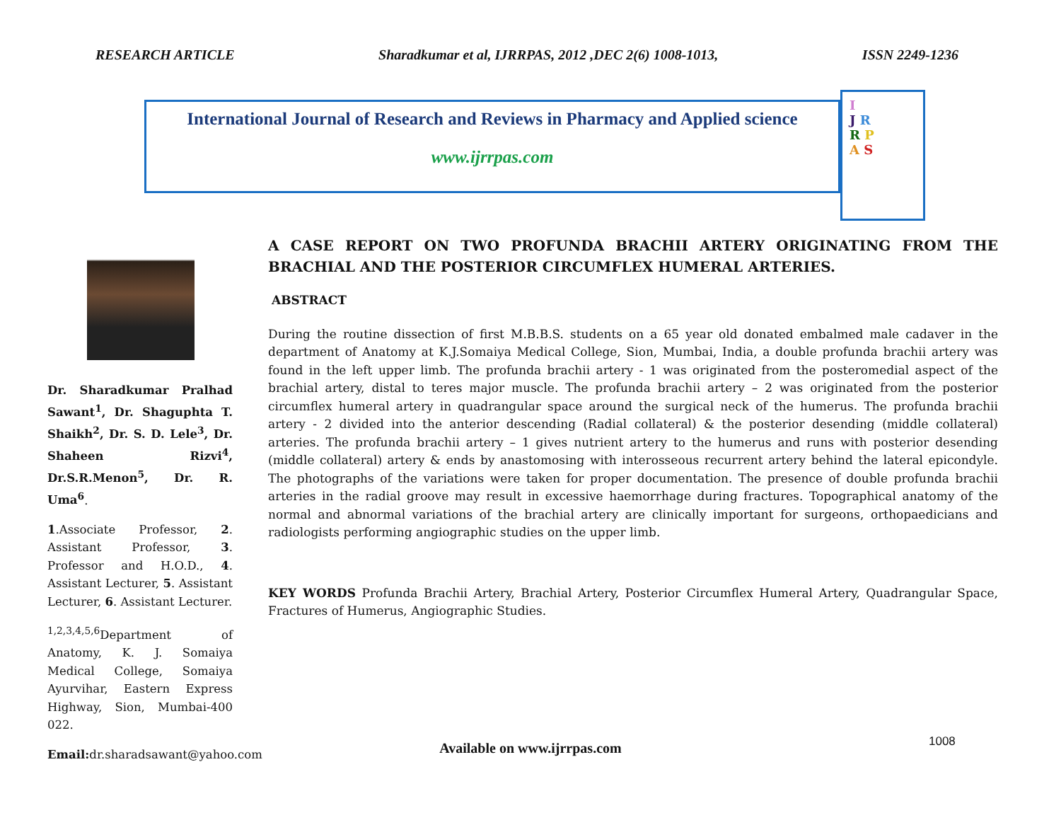RESEARCH ARTICLE Sharadkumar et al, IJRRPAS, 2012 ,DEC 2(6) 1008-1013, ISSN 2249-1236
International Journal of Research and Reviews in Pharmacy and Applied science
www.ijrrpas.com
I
J R
R P
A S
Dr. Sharadkumar Pralhad Sawant<sup>1</sup>, Dr. Shaguphta T. Shaikh<sup>2</sup>, Dr. S. D. Lele<sup>3</sup>, Dr. Shaheen Rizvi<sup>4</sup>, Dr.S.R.Menon<sup>5</sup>, Dr. R. Uma<sup>6</sup>.
1.Associate Professor, 2. Assistant Professor, 3. Professor and H.O.D., 4. Assistant Lecturer, 5. Assistant Lecturer, 6. Assistant Lecturer.
<sup>1,2,3,4,5,6</sup>Department of Anatomy, K. J. Somaiya Medical College, Somaiya Ayurvihar, Eastern Express Highway, Sion, Mumbai-400 022.
Email: dr.sharadsawant@yahoo.com
A CASE REPORT ON TWO PROFUNDA BRACHII ARTERY ORIGINATING FROM THE BRACHIAL AND THE POSTERIOR CIRCUMFLEX HUMERAL ARTERIES.
ABSTRACT
During the routine dissection of first M.B.B.S. students on a 65 year old donated embalmed male cadaver in the department of Anatomy at K.J.Somaiya Medical College, Sion, Mumbai, India, a double profunda brachii artery was found in the left upper limb. The profunda brachii artery - 1 was originated from the posteromedial aspect of the brachial artery, distal to teres major muscle. The profunda brachii artery – 2 was originated from the posterior circumflex humeral artery in quadrangular space around the surgical neck of the humerus. The profunda brachii artery - 2 divided into the anterior descending (Radial collateral) & the posterior desending (middle collateral) arteries. The profunda brachii artery – 1 gives nutrient artery to the humerus and runs with posterior desending (middle collateral) artery & ends by anastomosing with interosseous recurrent artery behind the lateral epicondyle. The photographs of the variations were taken for proper documentation. The presence of double profunda brachii arteries in the radial groove may result in excessive haemorrhage during fractures. Topographical anatomy of the normal and abnormal variations of the brachial artery are clinically important for surgeons, orthopaedicians and radiologists performing angiographic studies on the upper limb.
KEY WORDS Profunda Brachii Artery, Brachial Artery, Posterior Circumflex Humeral Artery, Quadrangular Space, Fractures of Humerus, Angiographic Studies.
1008 Available on www.ijrrpas.com